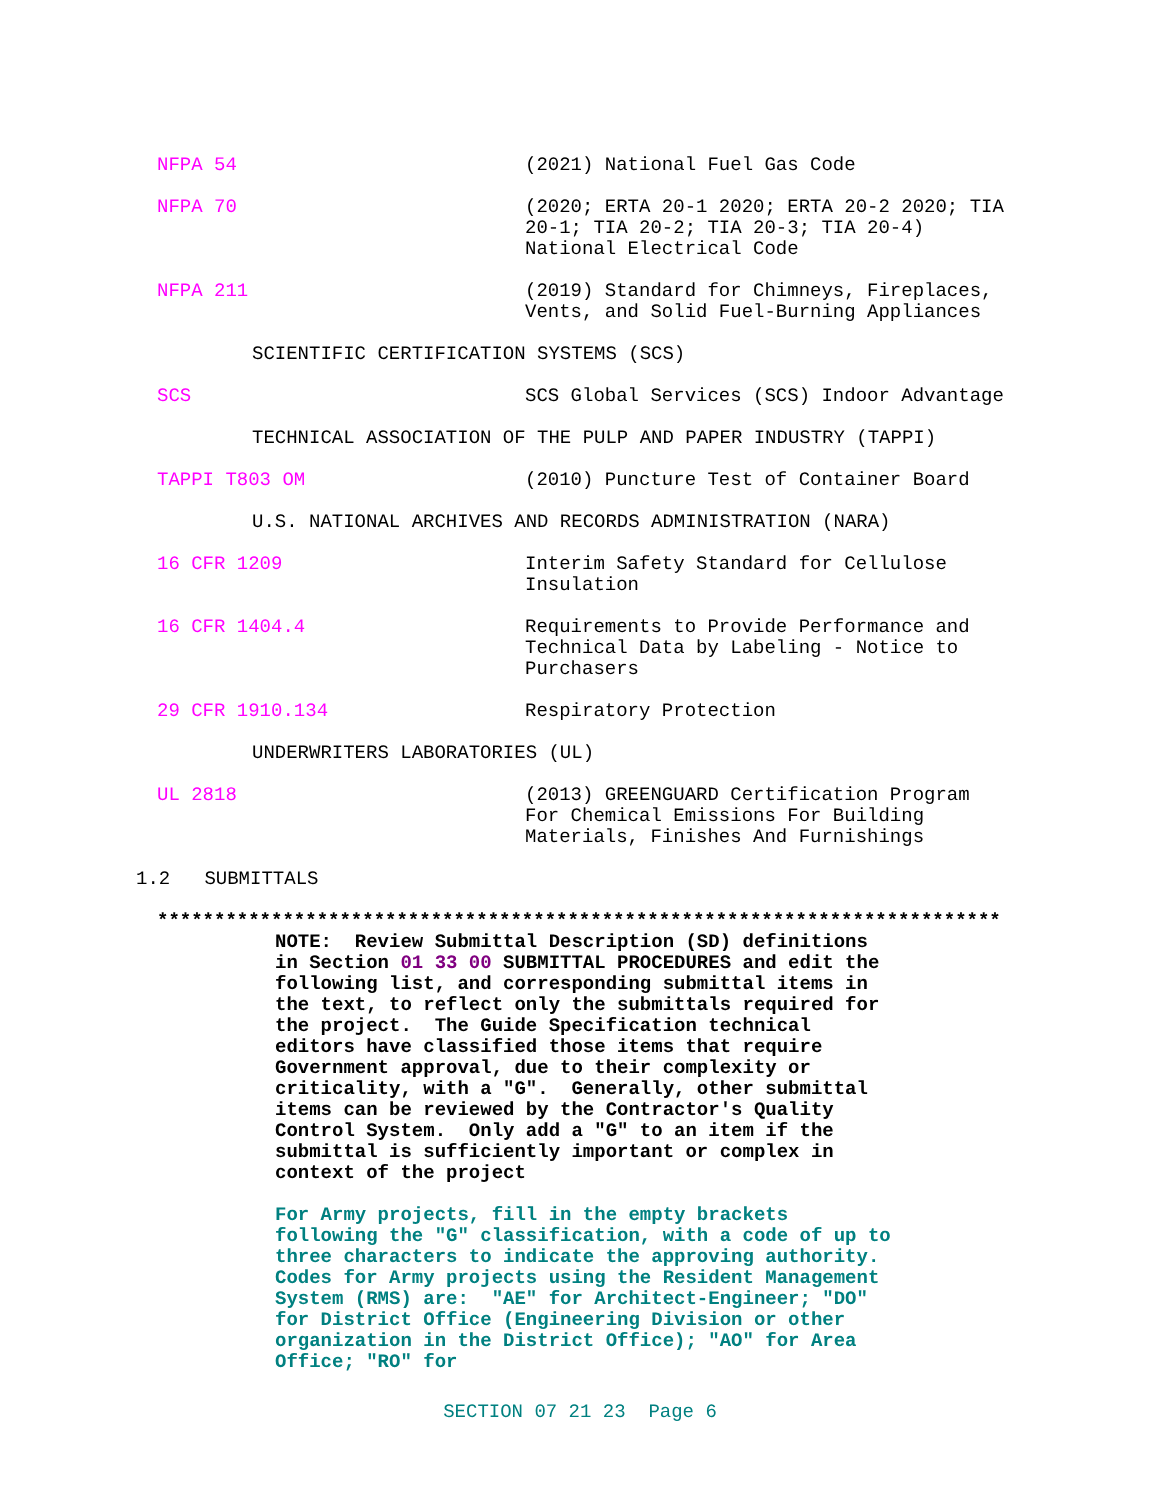NFPA 54 (2021) National Fuel Gas Code
NFPA 70 (2020; ERTA 20-1 2020; ERTA 20-2 2020; TIA 20-1; TIA 20-2; TIA 20-3; TIA 20-4) National Electrical Code
NFPA 211 (2019) Standard for Chimneys, Fireplaces, Vents, and Solid Fuel-Burning Appliances
SCIENTIFIC CERTIFICATION SYSTEMS (SCS)
SCS SCS Global Services (SCS) Indoor Advantage
TECHNICAL ASSOCIATION OF THE PULP AND PAPER INDUSTRY (TAPPI)
TAPPI T803 OM (2010) Puncture Test of Container Board
U.S. NATIONAL ARCHIVES AND RECORDS ADMINISTRATION (NARA)
16 CFR 1209 Interim Safety Standard for Cellulose Insulation
16 CFR 1404.4 Requirements to Provide Performance and Technical Data by Labeling - Notice to Purchasers
29 CFR 1910.134 Respiratory Protection
UNDERWRITERS LABORATORIES (UL)
UL 2818 (2013) GREENGUARD Certification Program For Chemical Emissions For Building Materials, Finishes And Furnishings
1.2 SUBMITTALS
**************************************************************************
NOTE: Review Submittal Description (SD) definitions in Section 01 33 00 SUBMITTAL PROCEDURES and edit the following list, and corresponding submittal items in the text, to reflect only the submittals required for the project. The Guide Specification technical editors have classified those items that require Government approval, due to their complexity or criticality, with a "G". Generally, other submittal items can be reviewed by the Contractor's Quality Control System. Only add a "G" to an item if the submittal is sufficiently important or complex in context of the project
For Army projects, fill in the empty brackets following the "G" classification, with a code of up to three characters to indicate the approving authority. Codes for Army projects using the Resident Management System (RMS) are: "AE" for Architect-Engineer; "DO" for District Office (Engineering Division or other organization in the District Office); "AO" for Area Office; "RO" for
SECTION 07 21 23 Page 6